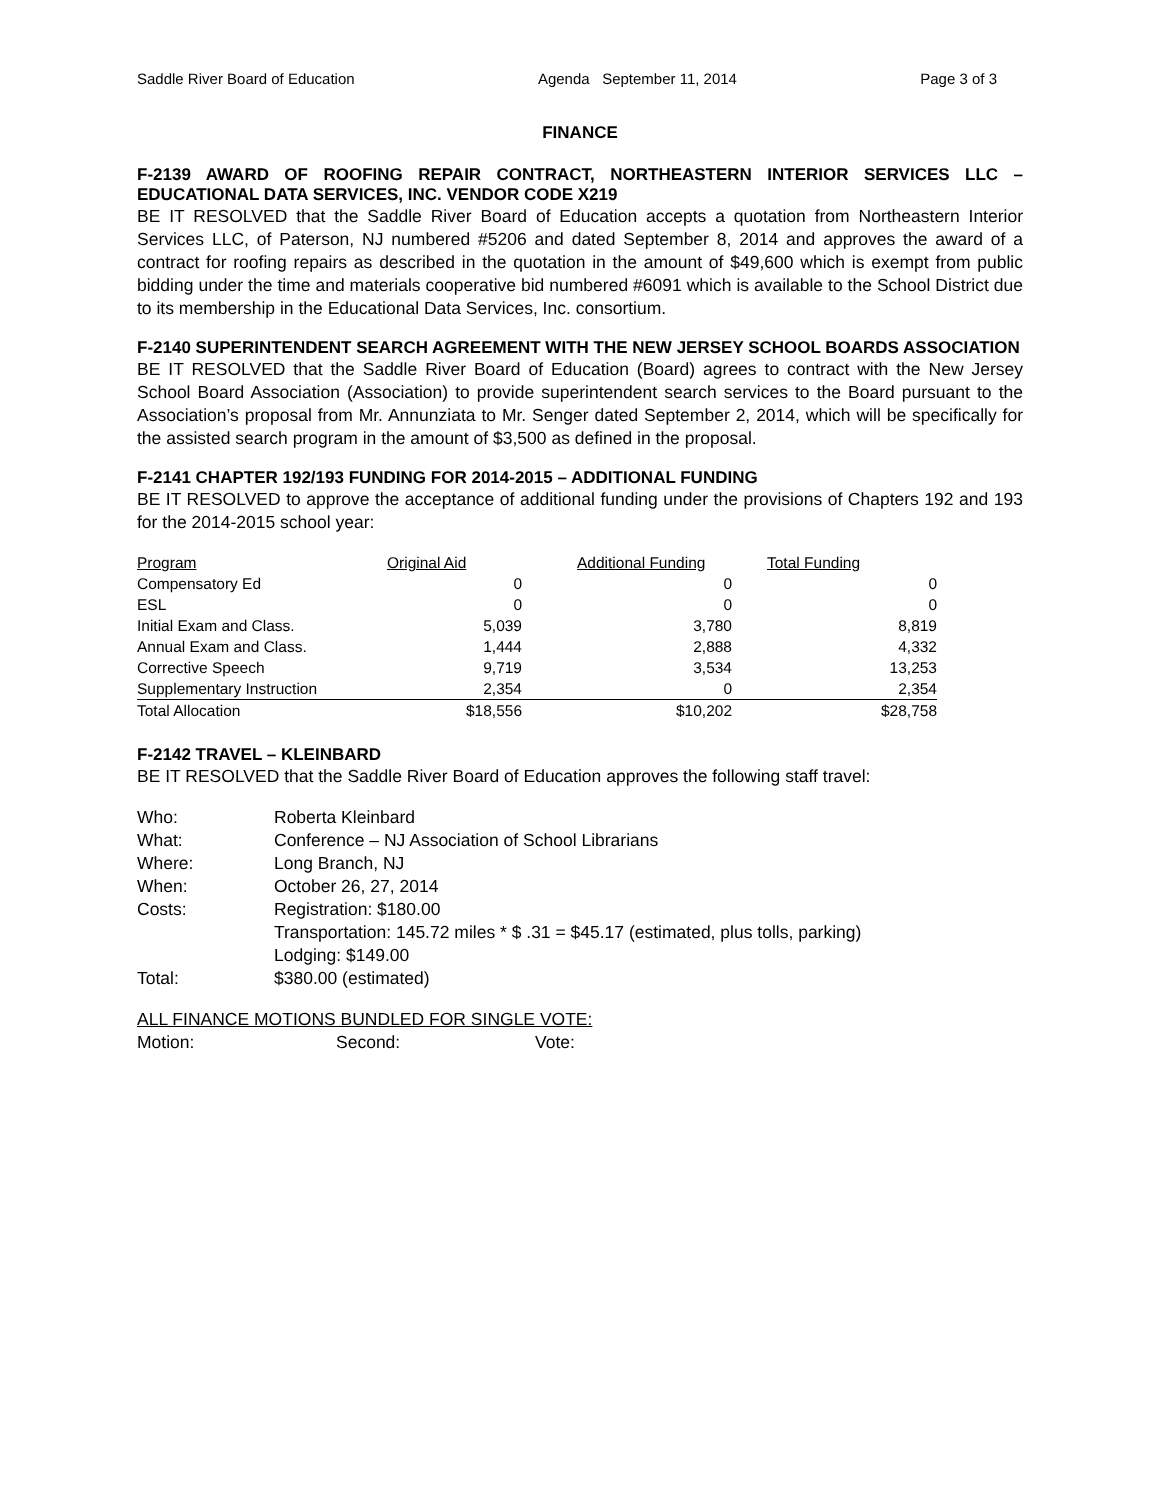Saddle River Board of Education Agenda September 11, 2014 Page 3 of 3
FINANCE
F-2139 AWARD OF ROOFING REPAIR CONTRACT, NORTHEASTERN INTERIOR SERVICES LLC – EDUCATIONAL DATA SERVICES, INC. VENDOR CODE X219
BE IT RESOLVED that the Saddle River Board of Education accepts a quotation from Northeastern Interior Services LLC, of Paterson, NJ numbered #5206 and dated September 8, 2014 and approves the award of a contract for roofing repairs as described in the quotation in the amount of $49,600 which is exempt from public bidding under the time and materials cooperative bid numbered #6091 which is available to the School District due to its membership in the Educational Data Services, Inc. consortium.
F-2140 SUPERINTENDENT SEARCH AGREEMENT WITH THE NEW JERSEY SCHOOL BOARDS ASSOCIATION
BE IT RESOLVED that the Saddle River Board of Education (Board) agrees to contract with the New Jersey School Board Association (Association) to provide superintendent search services to the Board pursuant to the Association’s proposal from Mr. Annunziata to Mr. Senger dated September 2, 2014, which will be specifically for the assisted search program in the amount of $3,500 as defined in the proposal.
F-2141 CHAPTER 192/193 FUNDING FOR 2014-2015 – ADDITIONAL FUNDING
BE IT RESOLVED to approve the acceptance of additional funding under the provisions of Chapters 192 and 193 for the 2014-2015 school year:
| Program | Original Aid | Additional Funding | Total Funding |
| --- | --- | --- | --- |
| Compensatory Ed | 0 | 0 | 0 |
| ESL | 0 | 0 | 0 |
| Initial Exam and Class. | 5,039 | 3,780 | 8,819 |
| Annual Exam and Class. | 1,444 | 2,888 | 4,332 |
| Corrective Speech | 9,719 | 3,534 | 13,253 |
| Supplementary Instruction | 2,354 | 0 | 2,354 |
| Total Allocation | $18,556 | $10,202 | $28,758 |
F-2142 TRAVEL – KLEINBARD
BE IT RESOLVED that the Saddle River Board of Education approves the following staff travel:
| Who: | Roberta Kleinbard |
| What: | Conference – NJ Association of School Librarians |
| Where: | Long Branch, NJ |
| When: | October 26, 27, 2014 |
| Costs: | Registration: $180.00 Transportation: 145.72 miles * $ .31 = $45.17 (estimated, plus tolls, parking) Lodging: $149.00 |
| Total: | $380.00 (estimated) |
ALL FINANCE MOTIONS BUNDLED FOR SINGLE VOTE:
Motion: Second: Vote: